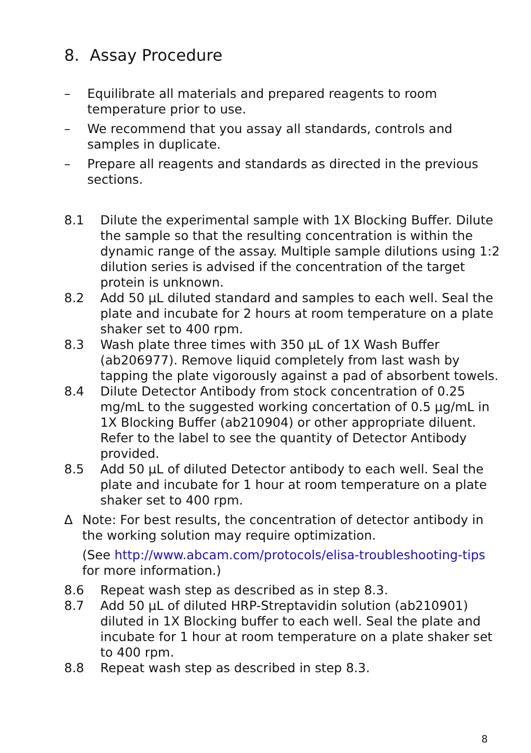8. Assay Procedure
– Equilibrate all materials and prepared reagents to room temperature prior to use.
– We recommend that you assay all standards, controls and samples in duplicate.
– Prepare all reagents and standards as directed in the previous sections.
8.1 Dilute the experimental sample with 1X Blocking Buffer. Dilute the sample so that the resulting concentration is within the dynamic range of the assay. Multiple sample dilutions using 1:2 dilution series is advised if the concentration of the target protein is unknown.
8.2 Add 50 µL diluted standard and samples to each well. Seal the plate and incubate for 2 hours at room temperature on a plate shaker set to 400 rpm.
8.3 Wash plate three times with 350 µL of 1X Wash Buffer (ab206977). Remove liquid completely from last wash by tapping the plate vigorously against a pad of absorbent towels.
8.4 Dilute Detector Antibody from stock concentration of 0.25 mg/mL to the suggested working concertation of 0.5 µg/mL in 1X Blocking Buffer (ab210904) or other appropriate diluent. Refer to the label to see the quantity of Detector Antibody provided.
8.5 Add 50 µL of diluted Detector antibody to each well. Seal the plate and incubate for 1 hour at room temperature on a plate shaker set to 400 rpm.
Δ Note: For best results, the concentration of detector antibody in the working solution may require optimization.
(See http://www.abcam.com/protocols/elisa-troubleshooting-tips for more information.)
8.6 Repeat wash step as described as in step 8.3.
8.7 Add 50 µL of diluted HRP-Streptavidin solution (ab210901) diluted in 1X Blocking buffer to each well. Seal the plate and incubate for 1 hour at room temperature on a plate shaker set to 400 rpm.
8.8 Repeat wash step as described in step 8.3.
8